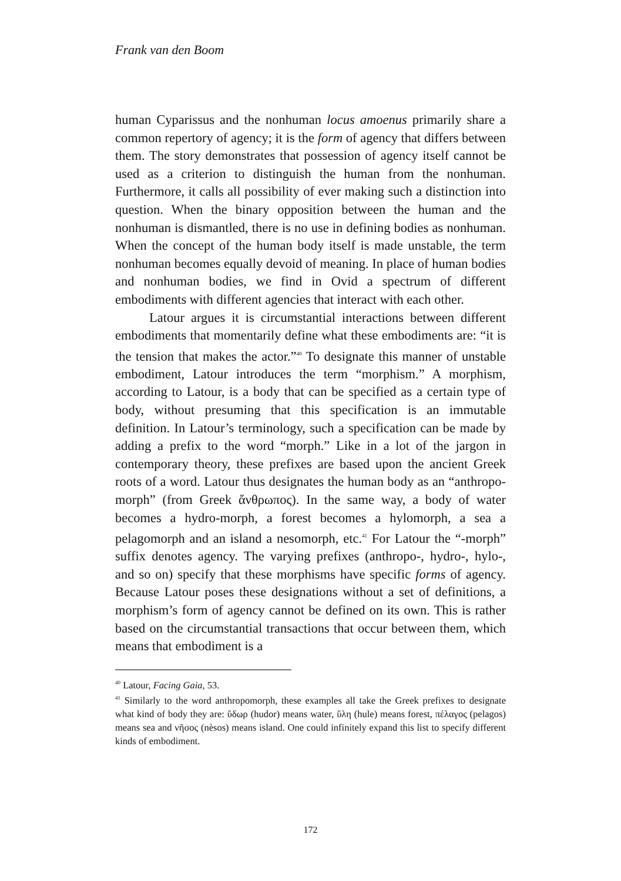Frank van den Boom
human Cyparissus and the nonhuman locus amoenus primarily share a common repertory of agency; it is the form of agency that differs between them. The story demonstrates that possession of agency itself cannot be used as a criterion to distinguish the human from the nonhuman. Furthermore, it calls all possibility of ever making such a distinction into question. When the binary opposition between the human and the nonhuman is dismantled, there is no use in defining bodies as nonhuman. When the concept of the human body itself is made unstable, the term nonhuman becomes equally devoid of meaning. In place of human bodies and nonhuman bodies, we find in Ovid a spectrum of different embodiments with different agencies that interact with each other.
Latour argues it is circumstantial interactions between different embodiments that momentarily define what these embodiments are: “it is the tension that makes the actor.”<sup>40</sup> To designate this manner of unstable embodiment, Latour introduces the term “morphism.” A morphism, according to Latour, is a body that can be specified as a certain type of body, without presuming that this specification is an immutable definition. In Latour’s terminology, such a specification can be made by adding a prefix to the word “morph.” Like in a lot of the jargon in contemporary theory, these prefixes are based upon the ancient Greek roots of a word. Latour thus designates the human body as an “anthropo-morph” (from Greek ἄνθρωπος). In the same way, a body of water becomes a hydro-morph, a forest becomes a hylomorph, a sea a pelagomorph and an island a nesomorph, etc.<sup>41</sup> For Latour the “-morph” suffix denotes agency. The varying prefixes (anthropo-, hydro-, hylo-, and so on) specify that these morphisms have specific forms of agency. Because Latour poses these designations without a set of definitions, a morphism’s form of agency cannot be defined on its own. This is rather based on the circumstantial transactions that occur between them, which means that embodiment is a
<sup>40</sup> Latour, Facing Gaia, 53.
<sup>41</sup> Similarly to the word anthropomorph, these examples all take the Greek prefixes to designate what kind of body they are: ὕδωρ (hudor) means water, ὕλη (hule) means forest, πέλαγος (pelagos) means sea and νῆσος (nèsos) means island. One could infinitely expand this list to specify different kinds of embodiment.
172